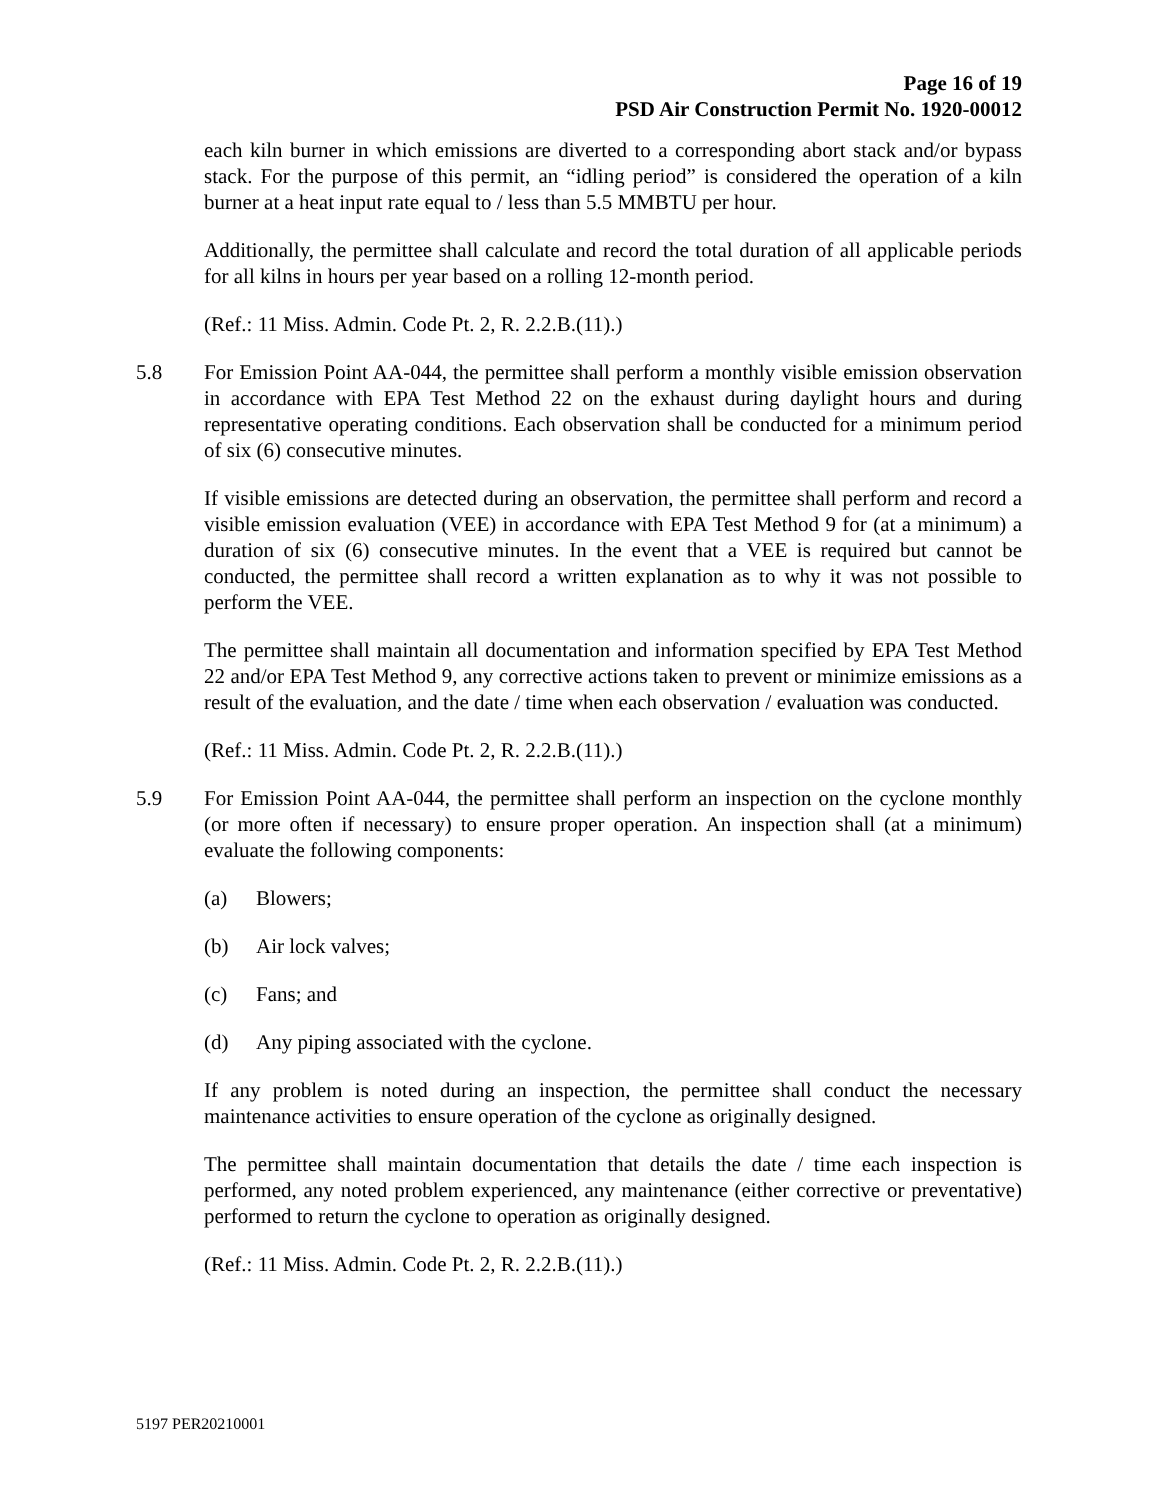Page 16 of 19
PSD Air Construction Permit No. 1920-00012
each kiln burner in which emissions are diverted to a corresponding abort stack and/or bypass stack. For the purpose of this permit, an “idling period” is considered the operation of a kiln burner at a heat input rate equal to / less than 5.5 MMBTU per hour.
Additionally, the permittee shall calculate and record the total duration of all applicable periods for all kilns in hours per year based on a rolling 12-month period.
(Ref.: 11 Miss. Admin. Code Pt. 2, R. 2.2.B.(11).)
5.8 For Emission Point AA-044, the permittee shall perform a monthly visible emission observation in accordance with EPA Test Method 22 on the exhaust during daylight hours and during representative operating conditions. Each observation shall be conducted for a minimum period of six (6) consecutive minutes.
If visible emissions are detected during an observation, the permittee shall perform and record a visible emission evaluation (VEE) in accordance with EPA Test Method 9 for (at a minimum) a duration of six (6) consecutive minutes. In the event that a VEE is required but cannot be conducted, the permittee shall record a written explanation as to why it was not possible to perform the VEE.
The permittee shall maintain all documentation and information specified by EPA Test Method 22 and/or EPA Test Method 9, any corrective actions taken to prevent or minimize emissions as a result of the evaluation, and the date / time when each observation / evaluation was conducted.
(Ref.: 11 Miss. Admin. Code Pt. 2, R. 2.2.B.(11).)
5.9 For Emission Point AA-044, the permittee shall perform an inspection on the cyclone monthly (or more often if necessary) to ensure proper operation. An inspection shall (at a minimum) evaluate the following components:
(a) Blowers;
(b) Air lock valves;
(c) Fans; and
(d) Any piping associated with the cyclone.
If any problem is noted during an inspection, the permittee shall conduct the necessary maintenance activities to ensure operation of the cyclone as originally designed.
The permittee shall maintain documentation that details the date / time each inspection is performed, any noted problem experienced, any maintenance (either corrective or preventative) performed to return the cyclone to operation as originally designed.
(Ref.: 11 Miss. Admin. Code Pt. 2, R. 2.2.B.(11).)
5197 PER20210001